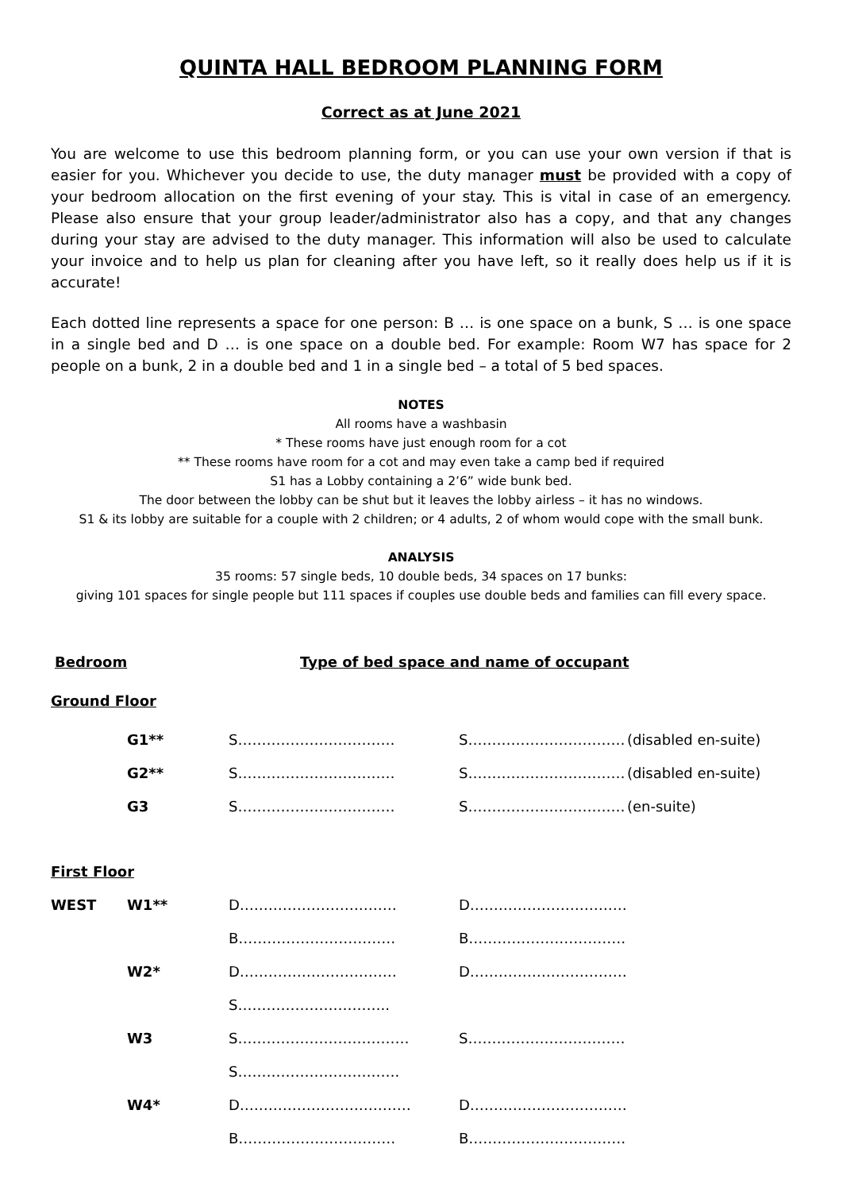QUINTA HALL BEDROOM PLANNING FORM
Correct as at June 2021
You are welcome to use this bedroom planning form, or you can use your own version if that is easier for you. Whichever you decide to use, the duty manager must be provided with a copy of your bedroom allocation on the first evening of your stay. This is vital in case of an emergency. Please also ensure that your group leader/administrator also has a copy, and that any changes during your stay are advised to the duty manager. This information will also be used to calculate your invoice and to help us plan for cleaning after you have left, so it really does help us if it is accurate!
Each dotted line represents a space for one person: B … is one space on a bunk, S … is one space in a single bed and D … is one space on a double bed. For example: Room W7 has space for 2 people on a bunk, 2 in a double bed and 1 in a single bed – a total of 5 bed spaces.
NOTES
All rooms have a washbasin
* These rooms have just enough room for a cot
** These rooms have room for a cot and may even take a camp bed if required
S1 has a Lobby containing a 2’6” wide bunk bed.
The door between the lobby can be shut but it leaves the lobby airless – it has no windows.
S1 & its lobby are suitable for a couple with 2 children; or 4 adults, 2 of whom would cope with the small bunk.
ANALYSIS
35 rooms: 57 single beds, 10 double beds, 34 spaces on 17 bunks:
giving 101 spaces for single people but 111 spaces if couples use double beds and families can fill every space.
| Bedroom | | Type of bed space and name of occupant | | |
| Ground Floor | | | | |
| | G1** | S…………………………… | S…………………………… | (disabled en-suite) |
| | G2** | S…………………………… | S…………………………… | (disabled en-suite) |
| | G3 | S…………………………… | S…………………………… | (en-suite) |
| First Floor | | | | |
| WEST | W1** | D…………………………… | D…………………………… | |
| | | B…………………………… | B…………………………… | |
| | W2* | D…………………………… | D…………………………… | |
| | | S………………………….. | | |
| | W3 | S……………………………… | S…………………………… | |
| | | S……………………………. | | |
| | W4* | D……………………………… | D…………………………… | |
| | | B…………………………… | B…………………………… | |